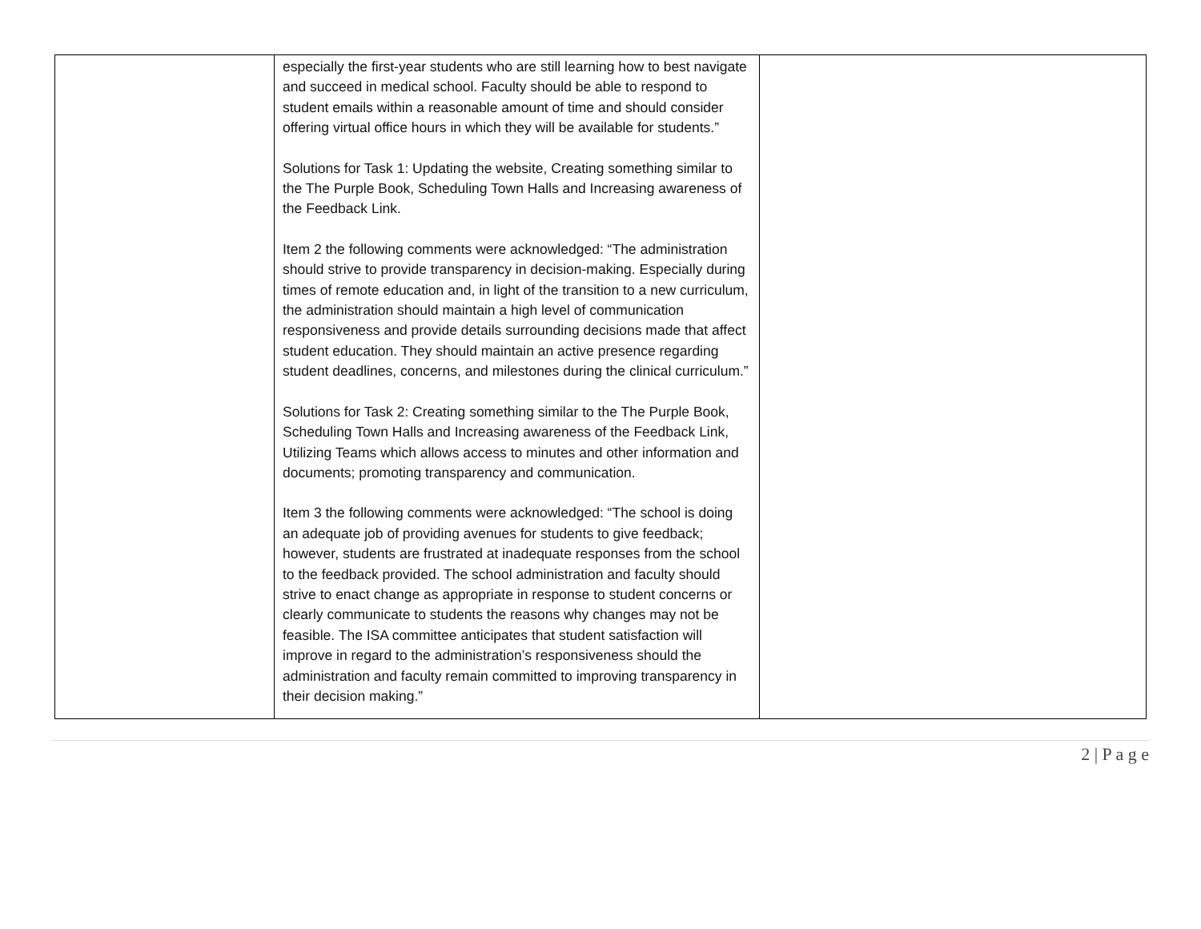| | especially the first-year students who are still learning how to best navigate and succeed in medical school. Faculty should be able to respond to student emails within a reasonable amount of time and should consider offering virtual office hours in which they will be available for students.” Solutions for Task 1: Updating the website, Creating something similar to the The Purple Book, Scheduling Town Halls and Increasing awareness of the Feedback Link. Item 2 the following comments were acknowledged: “The administration should strive to provide transparency in decision-making. Especially during times of remote education and, in light of the transition to a new curriculum, the administration should maintain a high level of communication responsiveness and provide details surrounding decisions made that affect student education. They should maintain an active presence regarding student deadlines, concerns, and milestones during the clinical curriculum.” Solutions for Task 2: Creating something similar to the The Purple Book, Scheduling Town Halls and Increasing awareness of the Feedback Link, Utilizing Teams which allows access to minutes and other information and documents; promoting transparency and communication. Item 3 the following comments were acknowledged: “The school is doing an adequate job of providing avenues for students to give feedback; however, students are frustrated at inadequate responses from the school to the feedback provided. The school administration and faculty should strive to enact change as appropriate in response to student concerns or clearly communicate to students the reasons why changes may not be feasible. The ISA committee anticipates that student satisfaction will improve in regard to the administration’s responsiveness should the administration and faculty remain committed to improving transparency in their decision making.” | |
2 | P a g e